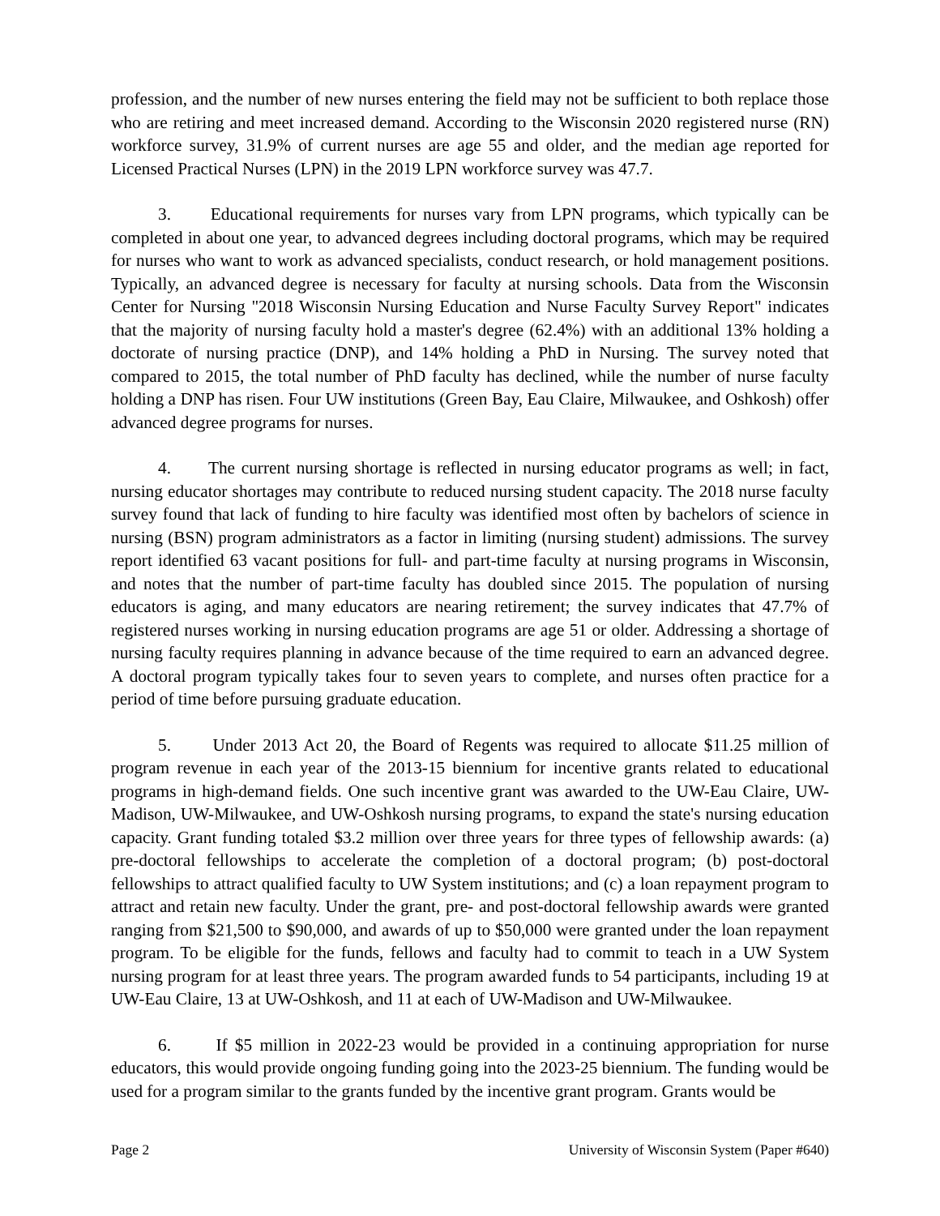profession, and the number of new nurses entering the field may not be sufficient to both replace those who are retiring and meet increased demand. According to the Wisconsin 2020 registered nurse (RN) workforce survey, 31.9% of current nurses are age 55 and older, and the median age reported for Licensed Practical Nurses (LPN) in the 2019 LPN workforce survey was 47.7.
3. Educational requirements for nurses vary from LPN programs, which typically can be completed in about one year, to advanced degrees including doctoral programs, which may be required for nurses who want to work as advanced specialists, conduct research, or hold management positions. Typically, an advanced degree is necessary for faculty at nursing schools. Data from the Wisconsin Center for Nursing "2018 Wisconsin Nursing Education and Nurse Faculty Survey Report" indicates that the majority of nursing faculty hold a master's degree (62.4%) with an additional 13% holding a doctorate of nursing practice (DNP), and 14% holding a PhD in Nursing. The survey noted that compared to 2015, the total number of PhD faculty has declined, while the number of nurse faculty holding a DNP has risen. Four UW institutions (Green Bay, Eau Claire, Milwaukee, and Oshkosh) offer advanced degree programs for nurses.
4. The current nursing shortage is reflected in nursing educator programs as well; in fact, nursing educator shortages may contribute to reduced nursing student capacity. The 2018 nurse faculty survey found that lack of funding to hire faculty was identified most often by bachelors of science in nursing (BSN) program administrators as a factor in limiting (nursing student) admissions. The survey report identified 63 vacant positions for full- and part-time faculty at nursing programs in Wisconsin, and notes that the number of part-time faculty has doubled since 2015. The population of nursing educators is aging, and many educators are nearing retirement; the survey indicates that 47.7% of registered nurses working in nursing education programs are age 51 or older. Addressing a shortage of nursing faculty requires planning in advance because of the time required to earn an advanced degree. A doctoral program typically takes four to seven years to complete, and nurses often practice for a period of time before pursuing graduate education.
5. Under 2013 Act 20, the Board of Regents was required to allocate $11.25 million of program revenue in each year of the 2013-15 biennium for incentive grants related to educational programs in high-demand fields. One such incentive grant was awarded to the UW-Eau Claire, UW-Madison, UW-Milwaukee, and UW-Oshkosh nursing programs, to expand the state's nursing education capacity. Grant funding totaled $3.2 million over three years for three types of fellowship awards: (a) pre-doctoral fellowships to accelerate the completion of a doctoral program; (b) post-doctoral fellowships to attract qualified faculty to UW System institutions; and (c) a loan repayment program to attract and retain new faculty. Under the grant, pre- and post-doctoral fellowship awards were granted ranging from $21,500 to $90,000, and awards of up to $50,000 were granted under the loan repayment program. To be eligible for the funds, fellows and faculty had to commit to teach in a UW System nursing program for at least three years. The program awarded funds to 54 participants, including 19 at UW-Eau Claire, 13 at UW-Oshkosh, and 11 at each of UW-Madison and UW-Milwaukee.
6. If $5 million in 2022-23 would be provided in a continuing appropriation for nurse educators, this would provide ongoing funding going into the 2023-25 biennium. The funding would be used for a program similar to the grants funded by the incentive grant program. Grants would be
Page 2 University of Wisconsin System (Paper #640)